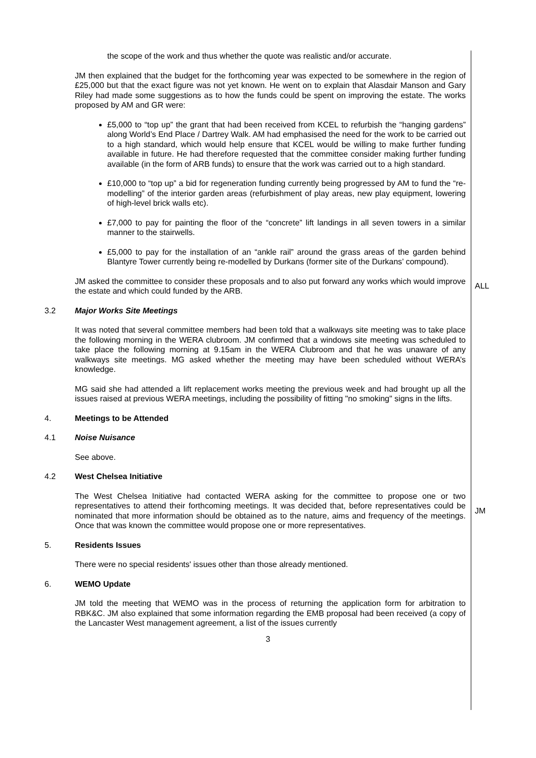the scope of the work and thus whether the quote was realistic and/or accurate.
JM then explained that the budget for the forthcoming year was expected to be somewhere in the region of £25,000 but that the exact figure was not yet known. He went on to explain that Alasdair Manson and Gary Riley had made some suggestions as to how the funds could be spent on improving the estate. The works proposed by AM and GR were:
£5,000 to “top up” the grant that had been received from KCEL to refurbish the “hanging gardens” along World’s End Place / Dartrey Walk. AM had emphasised the need for the work to be carried out to a high standard, which would help ensure that KCEL would be willing to make further funding available in future. He had therefore requested that the committee consider making further funding available (in the form of ARB funds) to ensure that the work was carried out to a high standard.
£10,000 to “top up” a bid for regeneration funding currently being progressed by AM to fund the “re-modelling” of the interior garden areas (refurbishment of play areas, new play equipment, lowering of high-level brick walls etc).
£7,000 to pay for painting the floor of the “concrete” lift landings in all seven towers in a similar manner to the stairwells.
£5,000 to pay for the installation of an “ankle rail” around the grass areas of the garden behind Blantyre Tower currently being re-modelled by Durkans (former site of the Durkans’ compound).
JM asked the committee to consider these proposals and to also put forward any works which would improve the estate and which could funded by the ARB.
ALL
3.2 Major Works Site Meetings
It was noted that several committee members had been told that a walkways site meeting was to take place the following morning in the WERA clubroom. JM confirmed that a windows site meeting was scheduled to take place the following morning at 9.15am in the WERA Clubroom and that he was unaware of any walkways site meetings. MG asked whether the meeting may have been scheduled without WERA’s knowledge.
MG said she had attended a lift replacement works meeting the previous week and had brought up all the issues raised at previous WERA meetings, including the possibility of fitting "no smoking" signs in the lifts.
4. Meetings to be Attended
4.1 Noise Nuisance
See above.
4.2 West Chelsea Initiative
The West Chelsea Initiative had contacted WERA asking for the committee to propose one or two representatives to attend their forthcoming meetings. It was decided that, before representatives could be nominated that more information should be obtained as to the nature, aims and frequency of the meetings. Once that was known the committee would propose one or more representatives.
JM
5. Residents Issues
There were no special residents' issues other than those already mentioned.
6. WEMO Update
JM told the meeting that WEMO was in the process of returning the application form for arbitration to RBK&C. JM also explained that some information regarding the EMB proposal had been received (a copy of the Lancaster West management agreement, a list of the issues currently
3